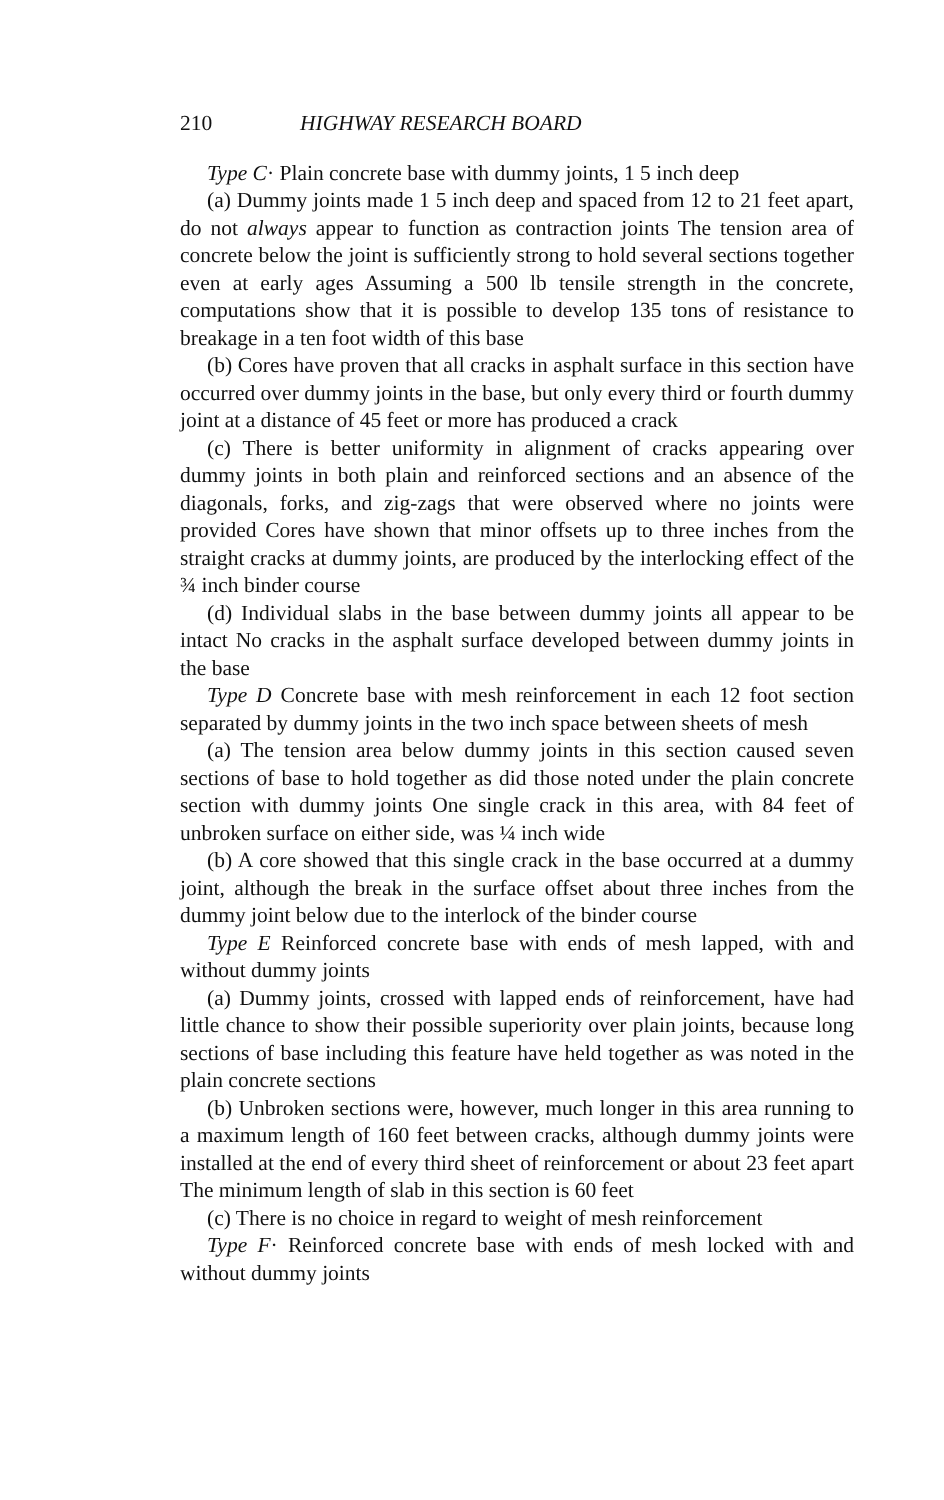210 HIGHWAY RESEARCH BOARD
Type C· Plain concrete base with dummy joints, 1 5 inch deep
(a) Dummy joints made 1 5 inch deep and spaced from 12 to 21 feet apart, do not always appear to function as contraction joints The tension area of concrete below the joint is sufficiently strong to hold several sections together even at early ages Assuming a 500 lb tensile strength in the concrete, computations show that it is possible to develop 135 tons of resistance to breakage in a ten foot width of this base
(b) Cores have proven that all cracks in asphalt surface in this section have occurred over dummy joints in the base, but only every third or fourth dummy joint at a distance of 45 feet or more has produced a crack
(c) There is better uniformity in alignment of cracks appearing over dummy joints in both plain and reinforced sections and an absence of the diagonals, forks, and zig-zags that were observed where no joints were provided Cores have shown that minor offsets up to three inches from the straight cracks at dummy joints, are produced by the interlocking effect of the ¾ inch binder course
(d) Individual slabs in the base between dummy joints all appear to be intact No cracks in the asphalt surface developed between dummy joints in the base
Type D Concrete base with mesh reinforcement in each 12 foot section separated by dummy joints in the two inch space between sheets of mesh
(a) The tension area below dummy joints in this section caused seven sections of base to hold together as did those noted under the plain concrete section with dummy joints One single crack in this area, with 84 feet of unbroken surface on either side, was ¼ inch wide
(b) A core showed that this single crack in the base occurred at a dummy joint, although the break in the surface offset about three inches from the dummy joint below due to the interlock of the binder course
Type E Reinforced concrete base with ends of mesh lapped, with and without dummy joints
(a) Dummy joints, crossed with lapped ends of reinforcement, have had little chance to show their possible superiority over plain joints, because long sections of base including this feature have held together as was noted in the plain concrete sections
(b) Unbroken sections were, however, much longer in this area running to a maximum length of 160 feet between cracks, although dummy joints were installed at the end of every third sheet of reinforcement or about 23 feet apart The minimum length of slab in this section is 60 feet
(c) There is no choice in regard to weight of mesh reinforcement
Type F· Reinforced concrete base with ends of mesh locked with and without dummy joints